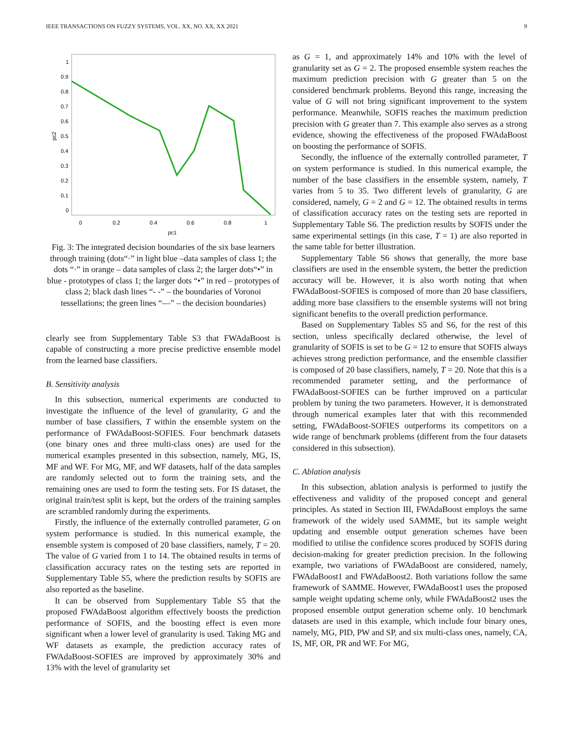IEEE TRANSACTIONS ON FUZZY SYSTEMS, VOL. XX, NO. XX, XX 2021 9
1
0.9
0.8
0.7
0.6
0.5
0.4
0.3
0.2
0.1
0
0
0.2
0.4
0.6
0.8
1
pc1
pc2
Fig. 3: The integrated decision boundaries of the six base learners through training (dots“·” in light blue –data samples of class 1; the dots “·” in orange – data samples of class 2; the larger dots“•” in blue - prototypes of class 1; the larger dots “•” in red – prototypes of class 2; black dash lines “- -” – the boundaries of Voronoi tessellations; the green lines “—” – the decision boundaries)
clearly see from Supplementary Table S3 that FWAdaBoost is capable of constructing a more precise predictive ensemble model from the learned base classifiers.
B. Sensitivity analysis
In this subsection, numerical experiments are conducted to investigate the influence of the level of granularity, G and the number of base classifiers, T within the ensemble system on the performance of FWAdaBoost-SOFIES. Four benchmark datasets (one binary ones and three multi-class ones) are used for the numerical examples presented in this subsection, namely, MG, IS, MF and WF. For MG, MF, and WF datasets, half of the data samples are randomly selected out to form the training sets, and the remaining ones are used to form the testing sets. For IS dataset, the original train/test split is kept, but the orders of the training samples are scrambled randomly during the experiments.
Firstly, the influence of the externally controlled parameter, G on system performance is studied. In this numerical example, the ensemble system is composed of 20 base classifiers, namely, T = 20. The value of G varied from 1 to 14. The obtained results in terms of classification accuracy rates on the testing sets are reported in Supplementary Table S5, where the prediction results by SOFIS are also reported as the baseline.
It can be observed from Supplementary Table S5 that the proposed FWAdaBoost algorithm effectively boosts the prediction performance of SOFIS, and the boosting effect is even more significant when a lower level of granularity is used. Taking MG and WF datasets as example, the prediction accuracy rates of FWAdaBoost-SOFIES are improved by approximately 30% and 13% with the level of granularity set
as G = 1, and approximately 14% and 10% with the level of granularity set as G = 2. The proposed ensemble system reaches the maximum prediction precision with G greater than 5 on the considered benchmark problems. Beyond this range, increasing the value of G will not bring significant improvement to the system performance. Meanwhile, SOFIS reaches the maximum prediction precision with G greater than 7. This example also serves as a strong evidence, showing the effectiveness of the proposed FWAdaBoost on boosting the performance of SOFIS.
Secondly, the influence of the externally controlled parameter, T on system performance is studied. In this numerical example, the number of the base classifiers in the ensemble system, namely, T varies from 5 to 35. Two different levels of granularity, G are considered, namely, G = 2 and G = 12. The obtained results in terms of classification accuracy rates on the testing sets are reported in Supplementary Table S6. The prediction results by SOFIS under the same experimental settings (in this case, T = 1) are also reported in the same table for better illustration.
Supplementary Table S6 shows that generally, the more base classifiers are used in the ensemble system, the better the prediction accuracy will be. However, it is also worth noting that when FWAdaBoost-SOFIES is composed of more than 20 base classifiers, adding more base classifiers to the ensemble systems will not bring significant benefits to the overall prediction performance.
Based on Supplementary Tables S5 and S6, for the rest of this section, unless specifically declared otherwise, the level of granularity of SOFIS is set to be G = 12 to ensure that SOFIS always achieves strong prediction performance, and the ensemble classifier is composed of 20 base classifiers, namely, T = 20. Note that this is a recommended parameter setting, and the performance of FWAdaBoost-SOFIES can be further improved on a particular problem by tuning the two parameters. However, it is demonstrated through numerical examples later that with this recommended setting, FWAdaBoost-SOFIES outperforms its competitors on a wide range of benchmark problems (different from the four datasets considered in this subsection).
C. Ablation analysis
In this subsection, ablation analysis is performed to justify the effectiveness and validity of the proposed concept and general principles. As stated in Section III, FWAdaBoost employs the same framework of the widely used SAMME, but its sample weight updating and ensemble output generation schemes have been modified to utilise the confidence scores produced by SOFIS during decision-making for greater prediction precision. In the following example, two variations of FWAdaBoost are considered, namely, FWAdaBoost1 and FWAdaBoost2. Both variations follow the same framework of SAMME. However, FWAdaBoost1 uses the proposed sample weight updating scheme only, while FWAdaBoost2 uses the proposed ensemble output generation scheme only. 10 benchmark datasets are used in this example, which include four binary ones, namely, MG, PID, PW and SP, and six multi-class ones, namely, CA, IS, MF, OR, PR and WF. For MG,